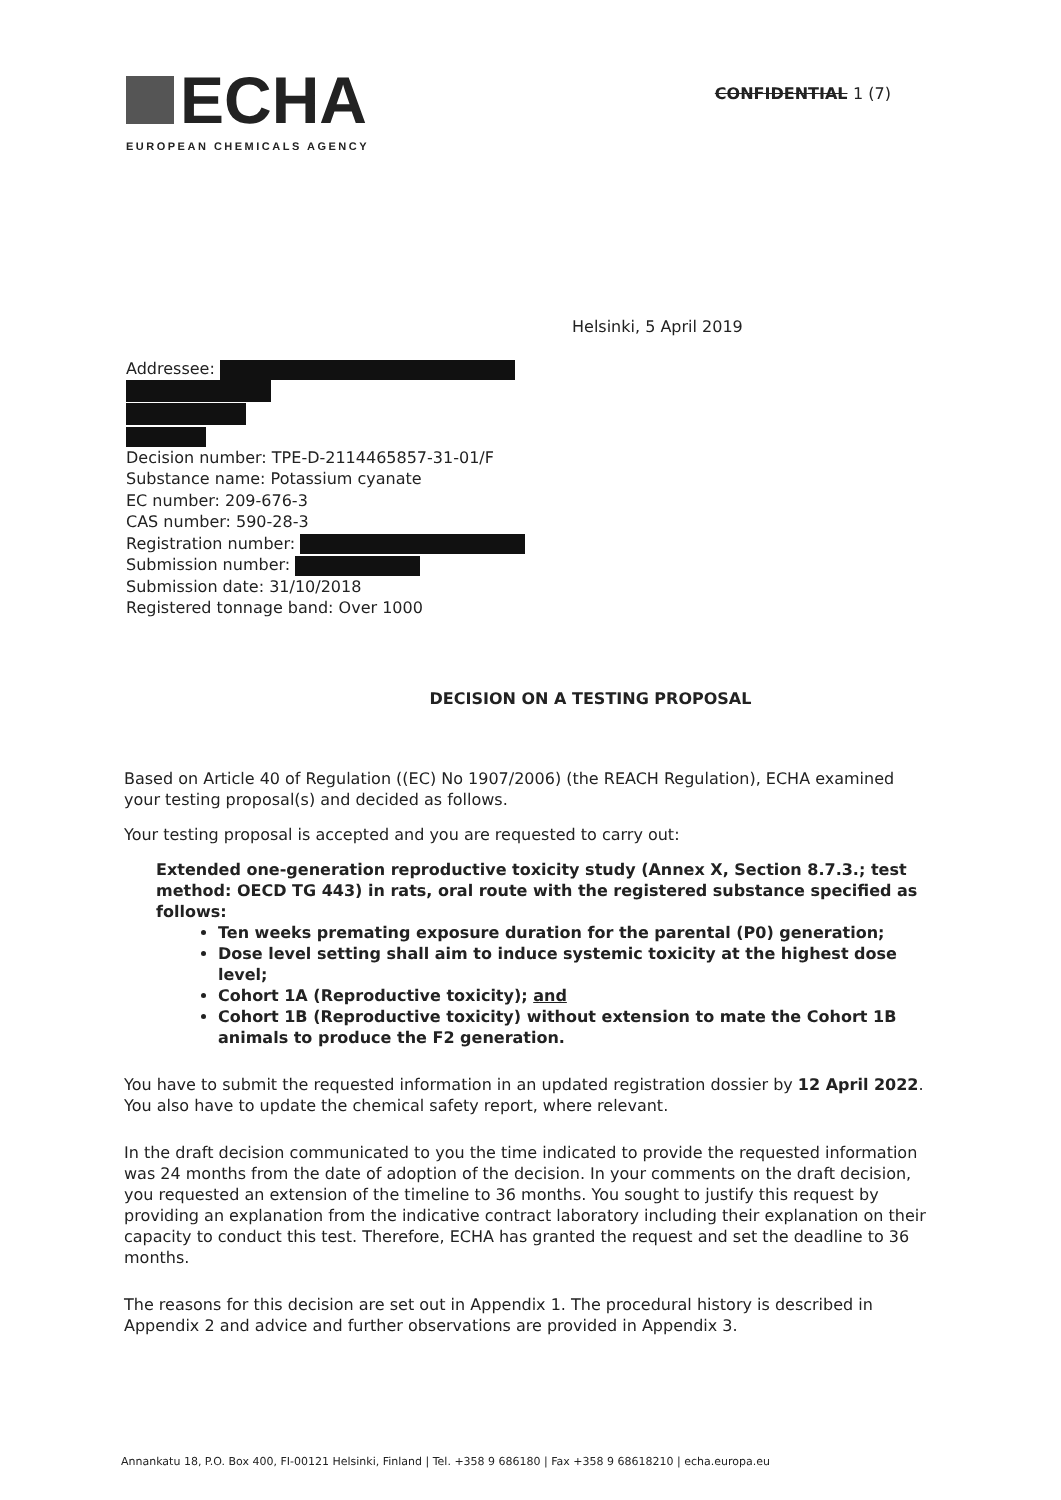ECHA
EUROPEAN CHEMICALS AGENCY
CONFIDENTIAL 1 (7)
Helsinki, 5 April 2019
Addressee:
Decision number: TPE-D-2114465857-31-01/F
Substance name: Potassium cyanate
EC number: 209-676-3
CAS number: 590-28-3
Registration number:
Submission number:
Submission date: 31/10/2018
Registered tonnage band: Over 1000
DECISION ON A TESTING PROPOSAL
Based on Article 40 of Regulation ((EC) No 1907/2006) (the REACH Regulation), ECHA examined your testing proposal(s) and decided as follows.
Your testing proposal is accepted and you are requested to carry out:
Extended one-generation reproductive toxicity study (Annex X, Section 8.7.3.; test method: OECD TG 443) in rats, oral route with the registered substance specified as follows:
Ten weeks premating exposure duration for the parental (P0) generation;
Dose level setting shall aim to induce systemic toxicity at the highest dose level;
Cohort 1A (Reproductive toxicity); and
Cohort 1B (Reproductive toxicity) without extension to mate the Cohort 1B animals to produce the F2 generation.
You have to submit the requested information in an updated registration dossier by 12 April 2022. You also have to update the chemical safety report, where relevant.
In the draft decision communicated to you the time indicated to provide the requested information was 24 months from the date of adoption of the decision. In your comments on the draft decision, you requested an extension of the timeline to 36 months. You sought to justify this request by providing an explanation from the indicative contract laboratory including their explanation on their capacity to conduct this test. Therefore, ECHA has granted the request and set the deadline to 36 months.
The reasons for this decision are set out in Appendix 1. The procedural history is described in Appendix 2 and advice and further observations are provided in Appendix 3.
Annankatu 18, P.O. Box 400, FI-00121 Helsinki, Finland | Tel. +358 9 686180 | Fax +358 9 68618210 | echa.europa.eu